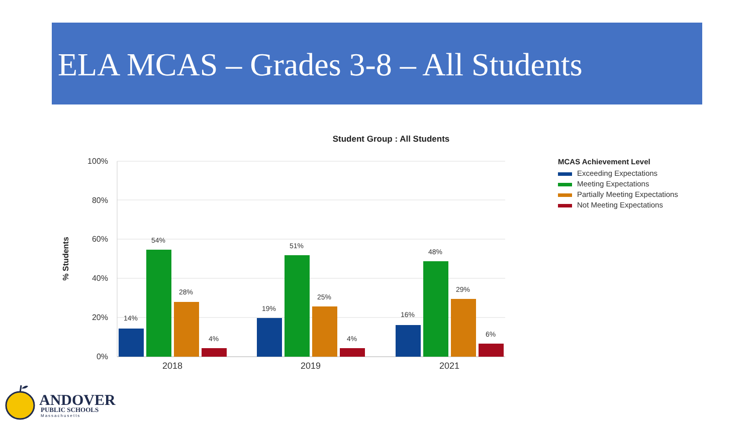ELA MCAS – Grades 3-8 – All Students
Student Group : All Students
100%
80%
60%
40%
20%
0%
% Students
14%
54%
28%
4%
19%
51%
25%
4%
16%
48%
29%
6%
2018
2019
2021
MCAS Achievement Level
Exceeding Expectations
Meeting Expectations
Partially Meeting Expectations
Not Meeting Expectations
ANDOVER
PUBLIC SCHOOLS
Massachusetts